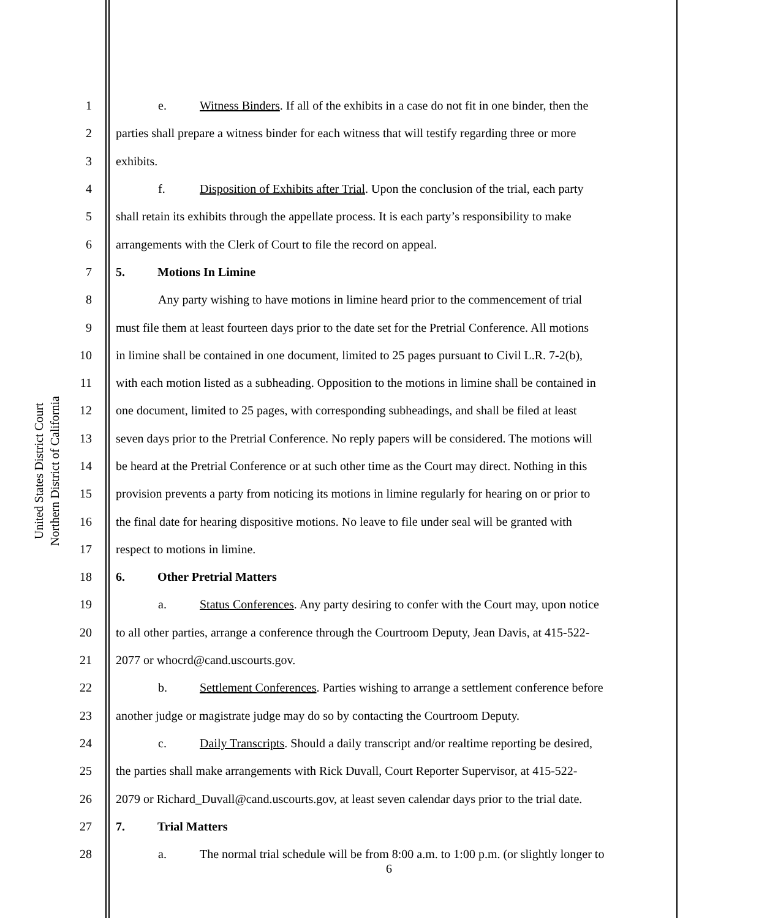United States District Court
Northern District of California
1 e. Witness Binders. If all of the exhibits in a case do not fit in one binder, then the
2 parties shall prepare a witness binder for each witness that will testify regarding three or more
3 exhibits.
4 f. Disposition of Exhibits after Trial. Upon the conclusion of the trial, each party
5 shall retain its exhibits through the appellate process. It is each party’s responsibility to make
6 arrangements with the Clerk of Court to file the record on appeal.
7 5. Motions In Limine
8 Any party wishing to have motions in limine heard prior to the commencement of trial
9 must file them at least fourteen days prior to the date set for the Pretrial Conference. All motions
10 in limine shall be contained in one document, limited to 25 pages pursuant to Civil L.R. 7-2(b),
11 with each motion listed as a subheading. Opposition to the motions in limine shall be contained in
12 one document, limited to 25 pages, with corresponding subheadings, and shall be filed at least
13 seven days prior to the Pretrial Conference. No reply papers will be considered. The motions will
14 be heard at the Pretrial Conference or at such other time as the Court may direct. Nothing in this
15 provision prevents a party from noticing its motions in limine regularly for hearing on or prior to
16 the final date for hearing dispositive motions. No leave to file under seal will be granted with
17 respect to motions in limine.
18 6. Other Pretrial Matters
19 a. Status Conferences. Any party desiring to confer with the Court may, upon notice
20 to all other parties, arrange a conference through the Courtroom Deputy, Jean Davis, at 415-522-
21 2077 or whocrd@cand.uscourts.gov.
22 b. Settlement Conferences. Parties wishing to arrange a settlement conference before
23 another judge or magistrate judge may do so by contacting the Courtroom Deputy.
24 c. Daily Transcripts. Should a daily transcript and/or realtime reporting be desired,
25 the parties shall make arrangements with Rick Duvall, Court Reporter Supervisor, at 415-522-
26 2079 or Richard_Duvall@cand.uscourts.gov, at least seven calendar days prior to the trial date.
27 7. Trial Matters
28 a. The normal trial schedule will be from 8:00 a.m. to 1:00 p.m. (or slightly longer to
6